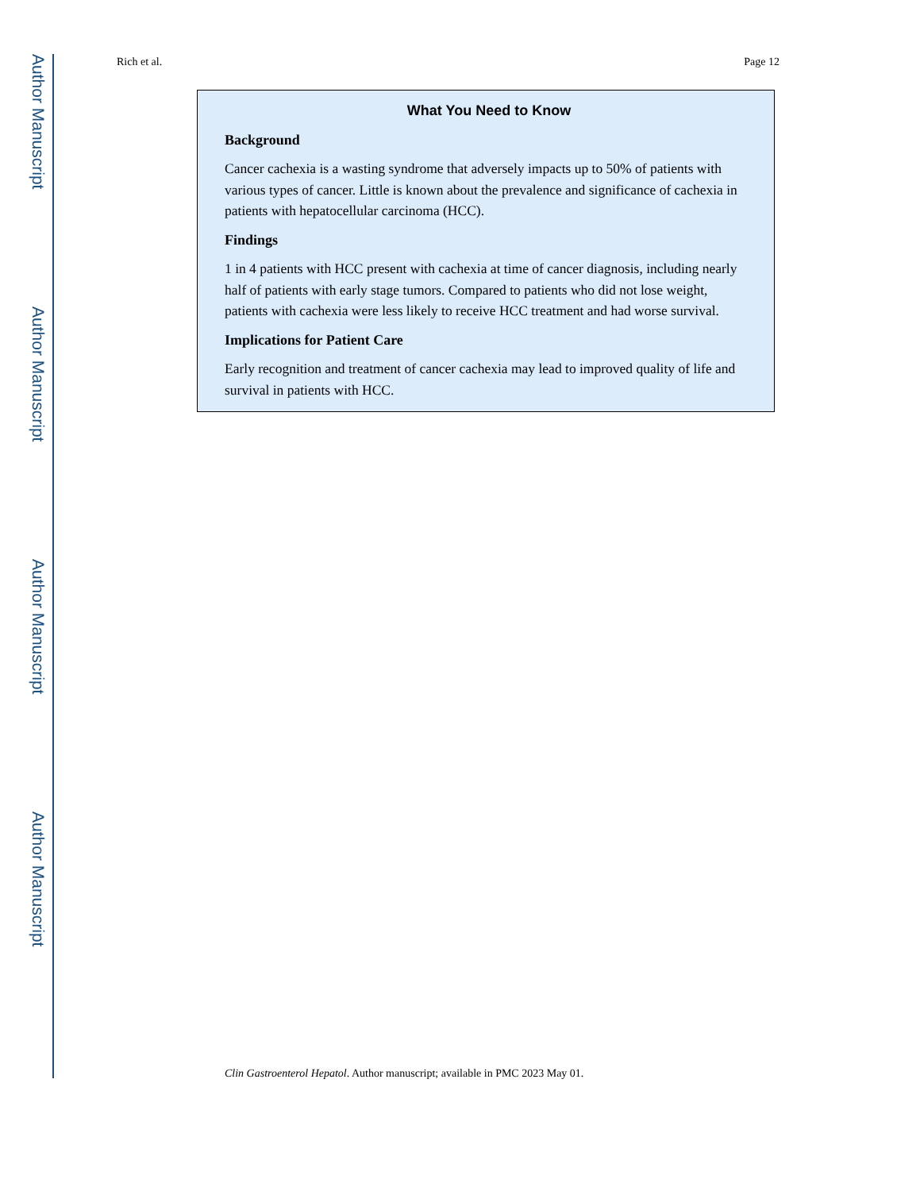Author Manuscript
Author Manuscript
Author Manuscript
Author Manuscript
Rich et al. Page 12
What You Need to Know
Background
Cancer cachexia is a wasting syndrome that adversely impacts up to 50% of patients with various types of cancer. Little is known about the prevalence and significance of cachexia in patients with hepatocellular carcinoma (HCC).
Findings
1 in 4 patients with HCC present with cachexia at time of cancer diagnosis, including nearly half of patients with early stage tumors. Compared to patients who did not lose weight, patients with cachexia were less likely to receive HCC treatment and had worse survival.
Implications for Patient Care
Early recognition and treatment of cancer cachexia may lead to improved quality of life and survival in patients with HCC.
Clin Gastroenterol Hepatol. Author manuscript; available in PMC 2023 May 01.